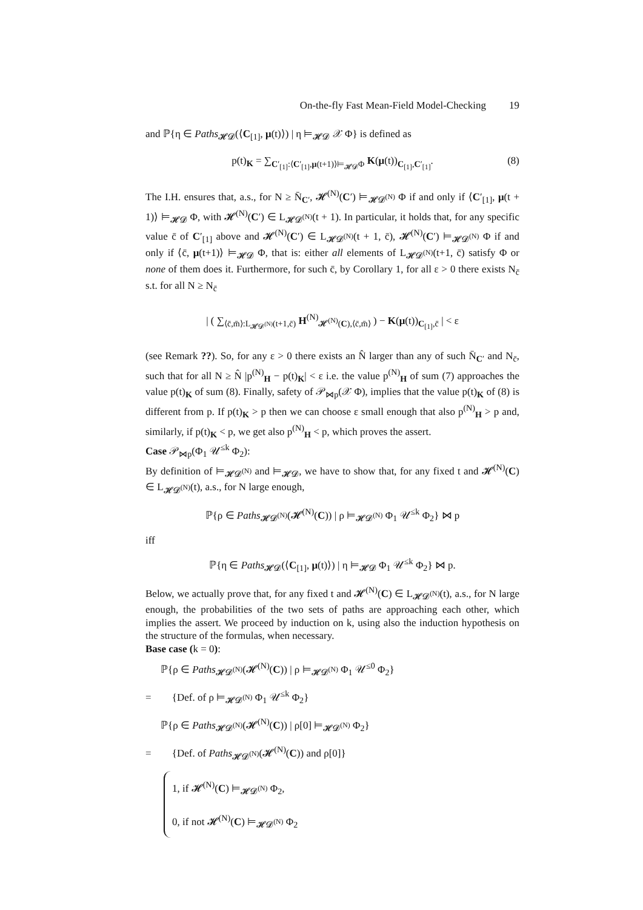On-the-fly Fast Mean-Field Model-Checking 19
and ℙ{η ∈ Paths<sub>𝓗𝓓</sub>(⟨C<sub>[1]</sub>, μ(t)⟩) | η ⊨<sub>𝓗𝓓</sub> 𝒳 Φ} is defined as
p(t)<sub>K</sub> = ∑<sub>C′<sub>[1]</sub>:⟨C′<sub>[1]</sub>,μ(t+1)⟩⊨<sub>𝓗𝓓</sub>Φ</sub> K(μ(t))<sub>C<sub>[1]</sub>,C′<sub>[1]</sub></sub>. (8)
The I.H. ensures that, a.s., for N ≥ N̄<sub>C′</sub>, 𝓗<sup>(N)</sup>(C′) ⊨<sub>𝓗𝓓<sup>(N)</sup></sub> Φ if and only if ⟨C′<sub>[1]</sub>, μ(t + 1)⟩ ⊨<sub>𝓗𝓓</sub> Φ, with 𝓗<sup>(N)</sup>(C′) ∈ L<sub>𝓗𝓓<sup>(N)</sup></sub>(t + 1). In particular, it holds that, for any specific value c̄ of C′<sub>[1]</sub> above and 𝓗<sup>(N)</sup>(C′) ∈ L<sub>𝓗𝓓<sup>(N)</sup></sub>(t + 1, c̄), 𝓗<sup>(N)</sup>(C′) ⊨<sub>𝓗𝓓<sup>(N)</sup></sub> Φ if and only if ⟨c̄, μ(t+1)⟩ ⊨<sub>𝓗𝓓</sub> Φ, that is: either all elements of L<sub>𝓗𝓓<sup>(N)</sup></sub>(t+1, c̄) satisfy Φ or none of them does it. Furthermore, for such c̄, by Corollary 1, for all ε > 0 there exists N<sub>c̄</sub> s.t. for all N ≥ N<sub>c̄</sub>
| ( ∑<sub>⟨c̄,m̄⟩:L<sub>𝓗𝓓<sup>(N)</sup></sub>(t+1,c̄)</sub> H<sup>(N)</sup><sub>𝓗<sup>(N)</sup>(C),⟨c̄,m̄⟩</sub> ) − K(μ(t))<sub>C<sub>[1]</sub>,c̄</sub> | < ε
(see Remark ??). So, for any ε > 0 there exists an N̂ larger than any of such N̄<sub>C′</sub> and N<sub>c̄</sub>, such that for all N ≥ N̂ |p<sup>(N)</sup><sub>H</sub> − p(t)<sub>K</sub>| < ε i.e. the value p<sup>(N)</sup><sub>H</sub> of sum (7) approaches the value p(t)<sub>K</sub> of sum (8). Finally, safety of 𝒫<sub>⋈p</sub>(𝒳 Φ), implies that the value p(t)<sub>K</sub> of (8) is different from p. If p(t)<sub>K</sub> > p then we can choose ε small enough that also p<sup>(N)</sup><sub>H</sub> > p and, similarly, if p(t)<sub>K</sub> < p, we get also p<sup>(N)</sup><sub>H</sub> < p, which proves the assert.
Case 𝒫<sub>⋈p</sub>(Φ<sub>1</sub> 𝒰<sup>≤k</sup> Φ<sub>2</sub>):
By definition of ⊨<sub>𝓗𝓓<sup>(N)</sup></sub> and ⊨<sub>𝓗𝓓</sub>, we have to show that, for any fixed t and 𝓗<sup>(N)</sup>(C) ∈ L<sub>𝓗𝓓<sup>(N)</sup></sub>(t), a.s., for N large enough,
ℙ{ρ ∈ Paths<sub>𝓗𝓓<sup>(N)</sup></sub>(𝓗<sup>(N)</sup>(C)) | ρ ⊨<sub>𝓗𝓓<sup>(N)</sup></sub> Φ<sub>1</sub> 𝒰<sup>≤k</sup> Φ<sub>2</sub>} ⋈ p
iff
ℙ{η ∈ Paths<sub>𝓗𝓓</sub>(⟨C<sub>[1]</sub>, μ(t)⟩) | η ⊨<sub>𝓗𝓓</sub> Φ<sub>1</sub> 𝒰<sup>≤k</sup> Φ<sub>2</sub>} ⋈ p.
Below, we actually prove that, for any fixed t and 𝓗<sup>(N)</sup>(C) ∈ L<sub>𝓗𝓓<sup>(N)</sup></sub>(t), a.s., for N large enough, the probabilities of the two sets of paths are approaching each other, which implies the assert. We proceed by induction on k, using also the induction hypothesis on the structure of the formulas, when necessary.
Base case (k = 0):
ℙ{ρ ∈ Paths<sub>𝓗𝓓<sup>(N)</sup></sub>(𝓗<sup>(N)</sup>(C)) | ρ ⊨<sub>𝓗𝓓<sup>(N)</sup></sub> Φ<sub>1</sub> 𝒰<sup>≤0</sup> Φ<sub>2</sub>}
= {Def. of ρ ⊨<sub>𝓗𝓓<sup>(N)</sup></sub> Φ<sub>1</sub> 𝒰<sup>≤k</sup> Φ<sub>2</sub>}
ℙ{ρ ∈ Paths<sub>𝓗𝓓<sup>(N)</sup></sub>(𝓗<sup>(N)</sup>(C)) | ρ[0] ⊨<sub>𝓗𝓓<sup>(N)</sup></sub> Φ<sub>2</sub>}
= {Def. of Paths<sub>𝓗𝓓<sup>(N)</sup></sub>(𝓗<sup>(N)</sup>(C)) and ρ[0]}
1, if 𝓗<sup>(N)</sup>(C) ⊨<sub>𝓗𝓓<sup>(N)</sup></sub> Φ<sub>2</sub>,
0, if not 𝓗<sup>(N)</sup>(C) ⊨<sub>𝓗𝓓<sup>(N)</sup></sub> Φ<sub>2</sub>